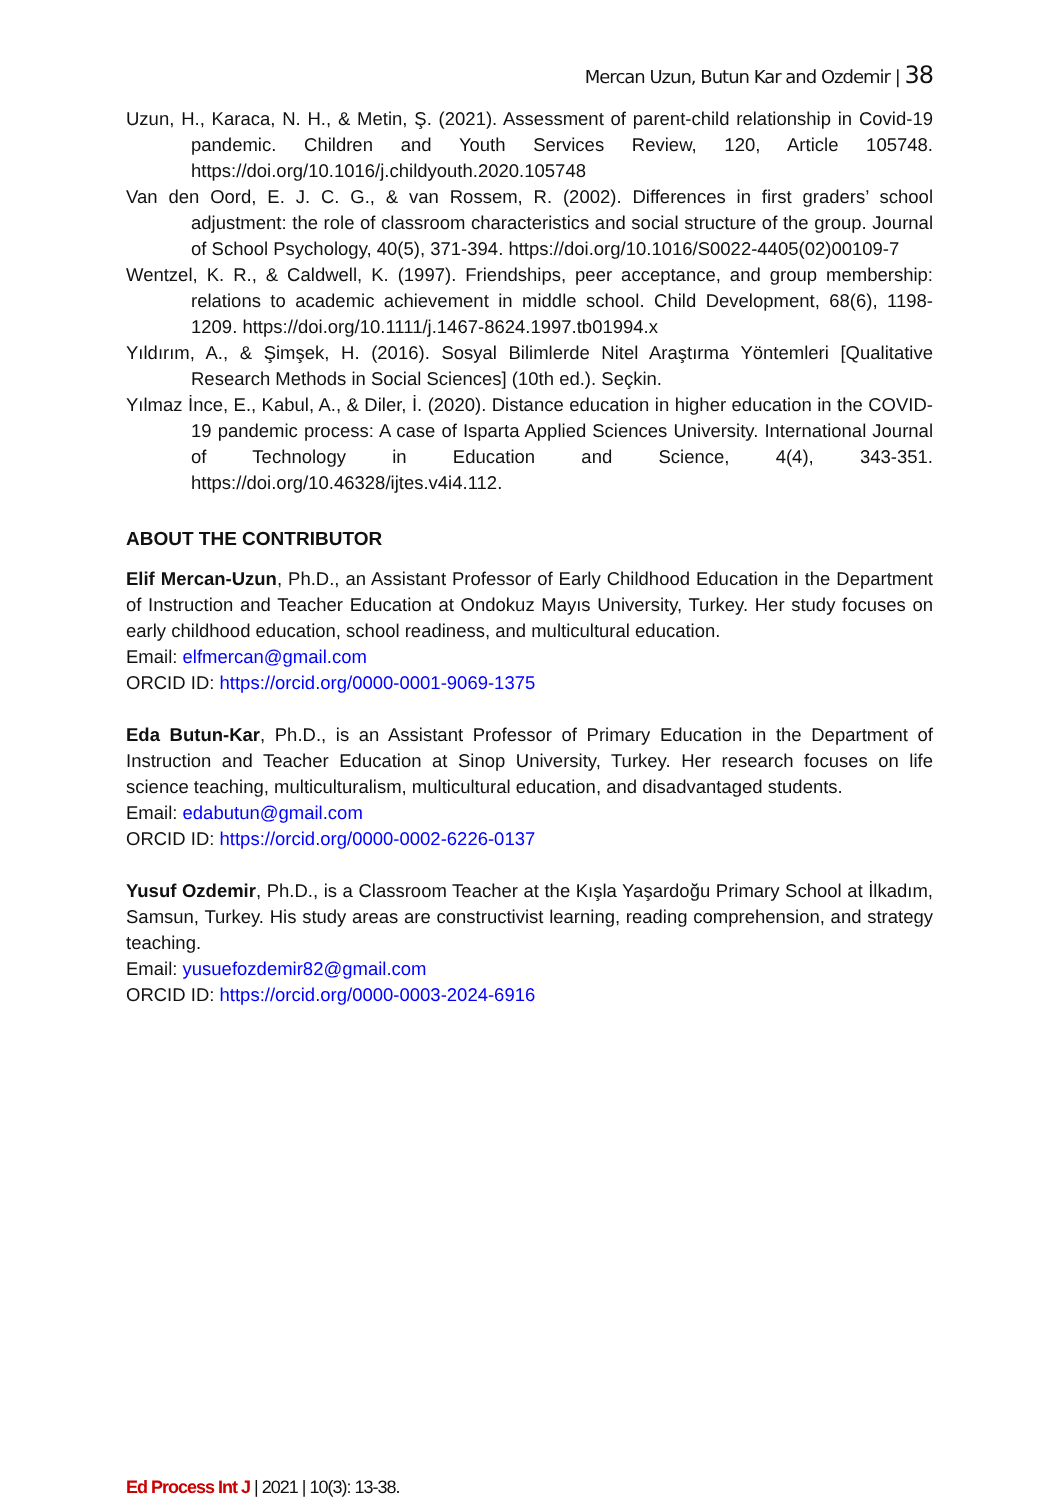Mercan Uzun, Butun Kar and Ozdemir | 38
Uzun, H., Karaca, N. H., & Metin, Ş. (2021). Assessment of parent-child relationship in Covid-19 pandemic. Children and Youth Services Review, 120, Article 105748. https://doi.org/10.1016/j.childyouth.2020.105748
Van den Oord, E. J. C. G., & van Rossem, R. (2002). Differences in first graders’ school adjustment: the role of classroom characteristics and social structure of the group. Journal of School Psychology, 40(5), 371-394. https://doi.org/10.1016/S0022-4405(02)00109-7
Wentzel, K. R., & Caldwell, K. (1997). Friendships, peer acceptance, and group membership: relations to academic achievement in middle school. Child Development, 68(6), 1198-1209. https://doi.org/10.1111/j.1467-8624.1997.tb01994.x
Yıldırım, A., & Şimşek, H. (2016). Sosyal Bilimlerde Nitel Araştırma Yöntemleri [Qualitative Research Methods in Social Sciences] (10th ed.). Seçkin.
Yılmaz İnce, E., Kabul, A., & Diler, İ. (2020). Distance education in higher education in the COVID-19 pandemic process: A case of Isparta Applied Sciences University. International Journal of Technology in Education and Science, 4(4), 343-351. https://doi.org/10.46328/ijtes.v4i4.112.
ABOUT THE CONTRIBUTOR
Elif Mercan-Uzun, Ph.D., an Assistant Professor of Early Childhood Education in the Department of Instruction and Teacher Education at Ondokuz Mayıs University, Turkey. Her study focuses on early childhood education, school readiness, and multicultural education.
Email: elfmercan@gmail.com
ORCID ID: https://orcid.org/0000-0001-9069-1375
Eda Butun-Kar, Ph.D., is an Assistant Professor of Primary Education in the Department of Instruction and Teacher Education at Sinop University, Turkey. Her research focuses on life science teaching, multiculturalism, multicultural education, and disadvantaged students.
Email: edabutun@gmail.com
ORCID ID: https://orcid.org/0000-0002-6226-0137
Yusuf Ozdemir, Ph.D., is a Classroom Teacher at the Kışla Yaşardoğu Primary School at İlkadım, Samsun, Turkey. His study areas are constructivist learning, reading comprehension, and strategy teaching.
Email: yusuefozdemir82@gmail.com
ORCID ID: https://orcid.org/0000-0003-2024-6916
Ed Process Int J | 2021 | 10(3): 13-38.